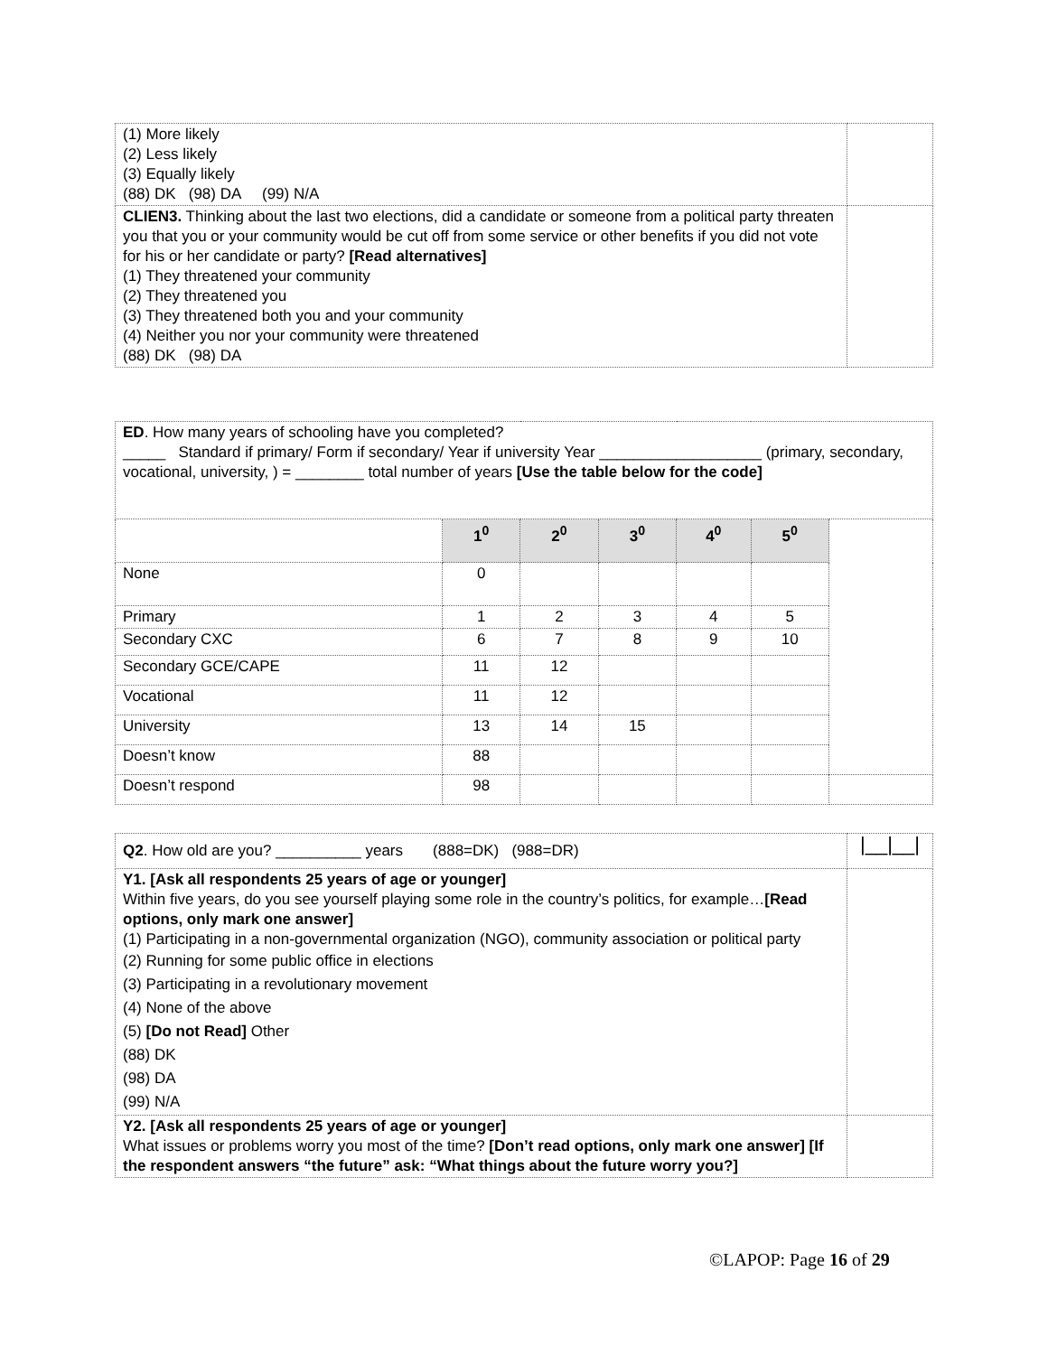| (1) More likely (2) Less likely (3) Equally likely (88) DK (98) DA (99) N/A | |
| CLIEN3. Thinking about the last two elections, did a candidate or someone from a political party threaten you that you or your community would be cut off from some service or other benefits if you did not vote for his or her candidate or party? [Read alternatives] (1) They threatened your community (2) They threatened you (3) They threatened both you and your community (4) Neither you nor your community were threatened (88) DK (98) DA | |
| ED . How many years of schooling have you completed? _____ Standard if primary/ Form if secondary/ Year if university Year ___________________ (primary, secondary, vocational, university, ) = ________ total number of years [Use the table below for the code] | | | | | | |
| | 1<sup>0</sup> | 2<sup>0</sup> | 3<sup>0</sup> | 4<sup>0</sup> | 5<sup>0</sup> | |
| None | 0 | | | | | |
| Primary | 1 | 2 | 3 | 4 | 5 | |
| Secondary CXC | 6 | 7 | 8 | 9 | 10 | |
| Secondary GCE/CAPE | 11 | 12 | | | | |
| Vocational | 11 | 12 | | | | |
| University | 13 | 14 | 15 | | | |
| Doesn’t know | 88 | | | | | |
| Doesn’t respond | 98 | | | | | |
| Q2 . How old are you? __________ years (888=DK) (988=DR) | /__/__/ |
| Y1. [Ask all respondents 25 years of age or younger] Within five years, do you see yourself playing some role in the country’s politics, for example… [Read options, only mark one answer] (1) Participating in a non-governmental organization (NGO), community association or political party (2) Running for some public office in elections (3) Participating in a revolutionary movement (4) None of the above (5) [Do not Read] Other (88) DK (98) DA (99) N/A | |
| Y2. [Ask all respondents 25 years of age or younger] What issues or problems worry you most of the time? [Don’t read options, only mark one answer] [If the respondent answers “the future” ask: “What things about the future worry you?] | |
©LAPOP: Page 16 of 29